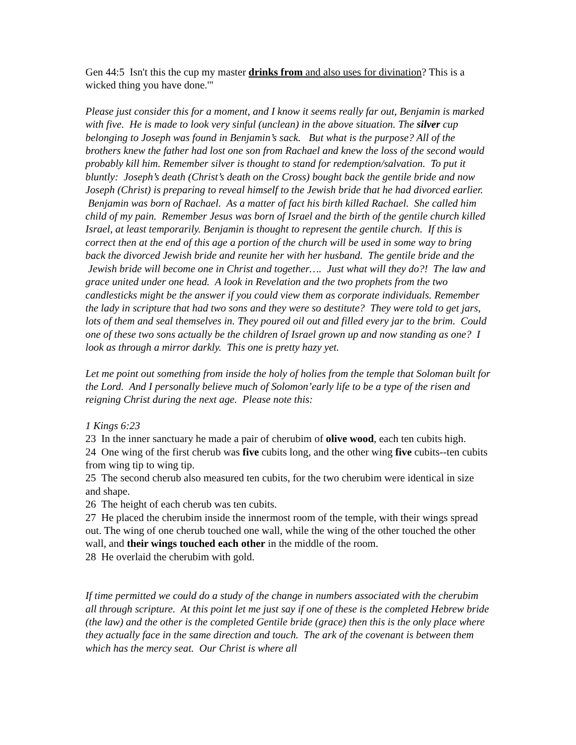Gen 44:5 Isn't this the cup my master drinks from and also uses for divination? This is a wicked thing you have done.'"
Please just consider this for a moment, and I know it seems really far out, Benjamin is marked with five. He is made to look very sinful (unclean) in the above situation. The silver cup belonging to Joseph was found in Benjamin’s sack. But what is the purpose? All of the brothers knew the father had lost one son from Rachael and knew the loss of the second would probably kill him. Remember silver is thought to stand for redemption/salvation. To put it bluntly: Joseph’s death (Christ’s death on the Cross) bought back the gentile bride and now Joseph (Christ) is preparing to reveal himself to the Jewish bride that he had divorced earlier. Benjamin was born of Rachael. As a matter of fact his birth killed Rachael. She called him child of my pain. Remember Jesus was born of Israel and the birth of the gentile church killed Israel, at least temporarily. Benjamin is thought to represent the gentile church. If this is correct then at the end of this age a portion of the church will be used in some way to bring back the divorced Jewish bride and reunite her with her husband. The gentile bride and the Jewish bride will become one in Christ and together…. Just what will they do?! The law and grace united under one head. A look in Revelation and the two prophets from the two candlesticks might be the answer if you could view them as corporate individuals. Remember the lady in scripture that had two sons and they were so destitute? They were told to get jars, lots of them and seal themselves in. They poured oil out and filled every jar to the brim. Could one of these two sons actually be the children of Israel grown up and now standing as one? I look as through a mirror darkly. This one is pretty hazy yet.
Let me point out something from inside the holy of holies from the temple that Soloman built for the Lord. And I personally believe much of Solomon’early life to be a type of the risen and reigning Christ during the next age. Please note this:
1 Kings 6:23
23 In the inner sanctuary he made a pair of cherubim of olive wood, each ten cubits high.
24 One wing of the first cherub was five cubits long, and the other wing five cubits--ten cubits from wing tip to wing tip.
25 The second cherub also measured ten cubits, for the two cherubim were identical in size and shape.
26 The height of each cherub was ten cubits.
27 He placed the cherubim inside the innermost room of the temple, with their wings spread out. The wing of one cherub touched one wall, while the wing of the other touched the other wall, and their wings touched each other in the middle of the room.
28 He overlaid the cherubim with gold.
If time permitted we could do a study of the change in numbers associated with the cherubim all through scripture. At this point let me just say if one of these is the completed Hebrew bride (the law) and the other is the completed Gentile bride (grace) then this is the only place where they actually face in the same direction and touch. The ark of the covenant is between them which has the mercy seat. Our Christ is where all